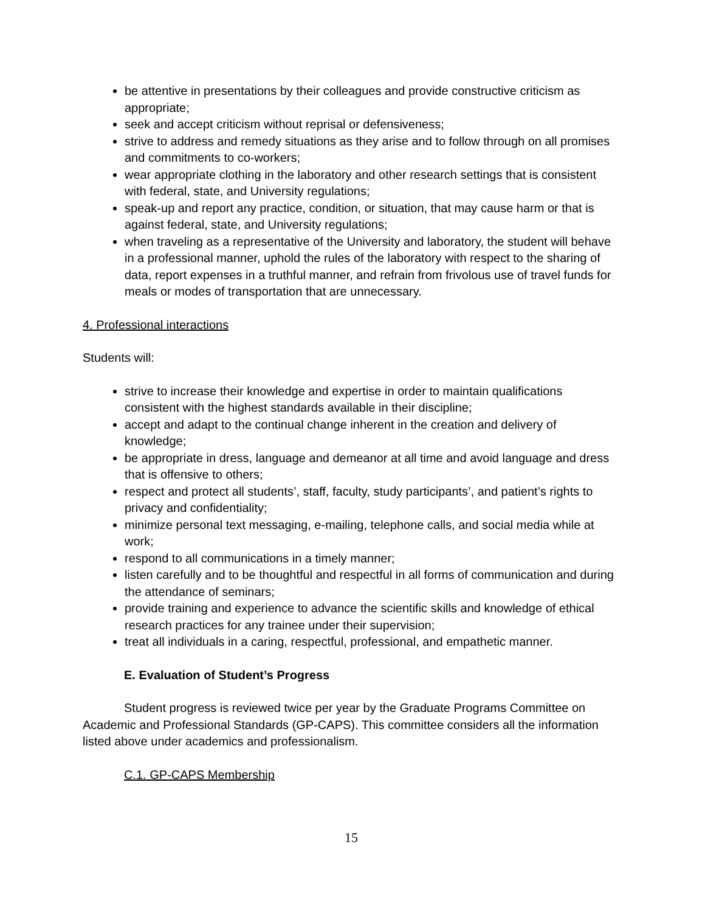be attentive in presentations by their colleagues and provide constructive criticism as appropriate;
seek and accept criticism without reprisal or defensiveness;
strive to address and remedy situations as they arise and to follow through on all promises and commitments to co-workers;
wear appropriate clothing in the laboratory and other research settings that is consistent with federal, state, and University regulations;
speak-up and report any practice, condition, or situation, that may cause harm or that is against federal, state, and University regulations;
when traveling as a representative of the University and laboratory, the student will behave in a professional manner, uphold the rules of the laboratory with respect to the sharing of data, report expenses in a truthful manner, and refrain from frivolous use of travel funds for meals or modes of transportation that are unnecessary.
4. Professional interactions
Students will:
strive to increase their knowledge and expertise in order to maintain qualifications consistent with the highest standards available in their discipline;
accept and adapt to the continual change inherent in the creation and delivery of knowledge;
be appropriate in dress, language and demeanor at all time and avoid language and dress that is offensive to others;
respect and protect all students’, staff, faculty, study participants’, and patient’s rights to privacy and confidentiality;
minimize personal text messaging, e-mailing, telephone calls, and social media while at work;
respond to all communications in a timely manner;
listen carefully and to be thoughtful and respectful in all forms of communication and during the attendance of seminars;
provide training and experience to advance the scientific skills and knowledge of ethical research practices for any trainee under their supervision;
treat all individuals in a caring, respectful, professional, and empathetic manner.
E. Evaluation of Student’s Progress
Student progress is reviewed twice per year by the Graduate Programs Committee on Academic and Professional Standards (GP-CAPS). This committee considers all the information listed above under academics and professionalism.
C.1. GP-CAPS Membership
15